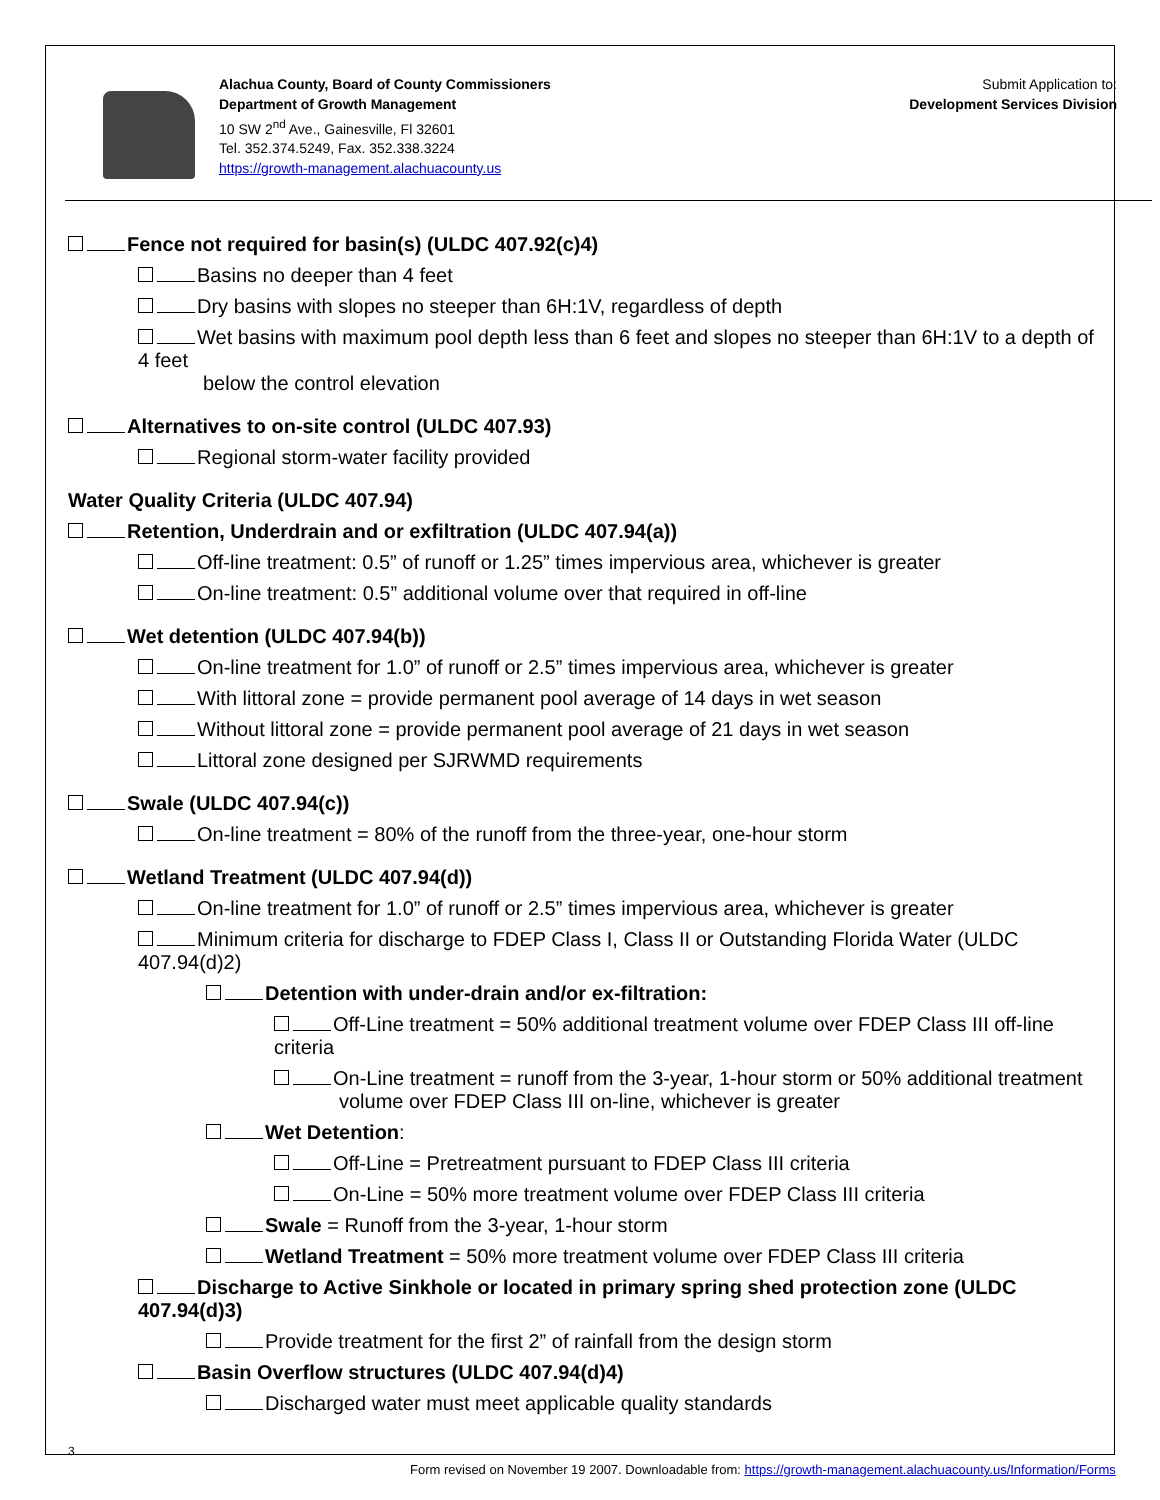Alachua County, Board of County Commissioners
Department of Growth Management
10 SW 2<sup>nd</sup> Ave., Gainesville, Fl 32601
Tel. 352.374.5249, Fax. 352.338.3224
https://growth-management.alachuacounty.us
Submit Application to:
Development Services Division
Fence not required for basin(s) (ULDC 407.92(c)4)
Basins no deeper than 4 feet
Dry basins with slopes no steeper than 6H:1V, regardless of depth
Wet basins with maximum pool depth less than 6 feet and slopes no steeper than 6H:1V to a depth of 4 feet
below the control elevation
Alternatives to on-site control (ULDC 407.93)
Regional storm-water facility provided
Water Quality Criteria (ULDC 407.94)
Retention, Underdrain and or exfiltration (ULDC 407.94(a))
Off-line treatment: 0.5” of runoff or 1.25” times impervious area, whichever is greater
On-line treatment: 0.5” additional volume over that required in off-line
Wet detention (ULDC 407.94(b))
On-line treatment for 1.0” of runoff or 2.5” times impervious area, whichever is greater
With littoral zone = provide permanent pool average of 14 days in wet season
Without littoral zone = provide permanent pool average of 21 days in wet season
Littoral zone designed per SJRWMD requirements
Swale (ULDC 407.94(c))
On-line treatment = 80% of the runoff from the three-year, one-hour storm
Wetland Treatment (ULDC 407.94(d))
On-line treatment for 1.0” of runoff or 2.5” times impervious area, whichever is greater
Minimum criteria for discharge to FDEP Class I, Class II or Outstanding Florida Water (ULDC 407.94(d)2)
Detention with under-drain and/or ex-filtration:
Off-Line treatment = 50% additional treatment volume over FDEP Class III off-line criteria
On-Line treatment = runoff from the 3-year, 1-hour storm or 50% additional treatment
volume over FDEP Class III on-line, whichever is greater
Wet Detention:
Off-Line = Pretreatment pursuant to FDEP Class III criteria
On-Line = 50% more treatment volume over FDEP Class III criteria
Swale = Runoff from the 3-year, 1-hour storm
Wetland Treatment = 50% more treatment volume over FDEP Class III criteria
Discharge to Active Sinkhole or located in primary spring shed protection zone (ULDC 407.94(d)3)
Provide treatment for the first 2” of rainfall from the design storm
Basin Overflow structures (ULDC 407.94(d)4)
Discharged water must meet applicable quality standards
3
Form revised on November 19 2007. Downloadable from: https://growth-management.alachuacounty.us/Information/Forms